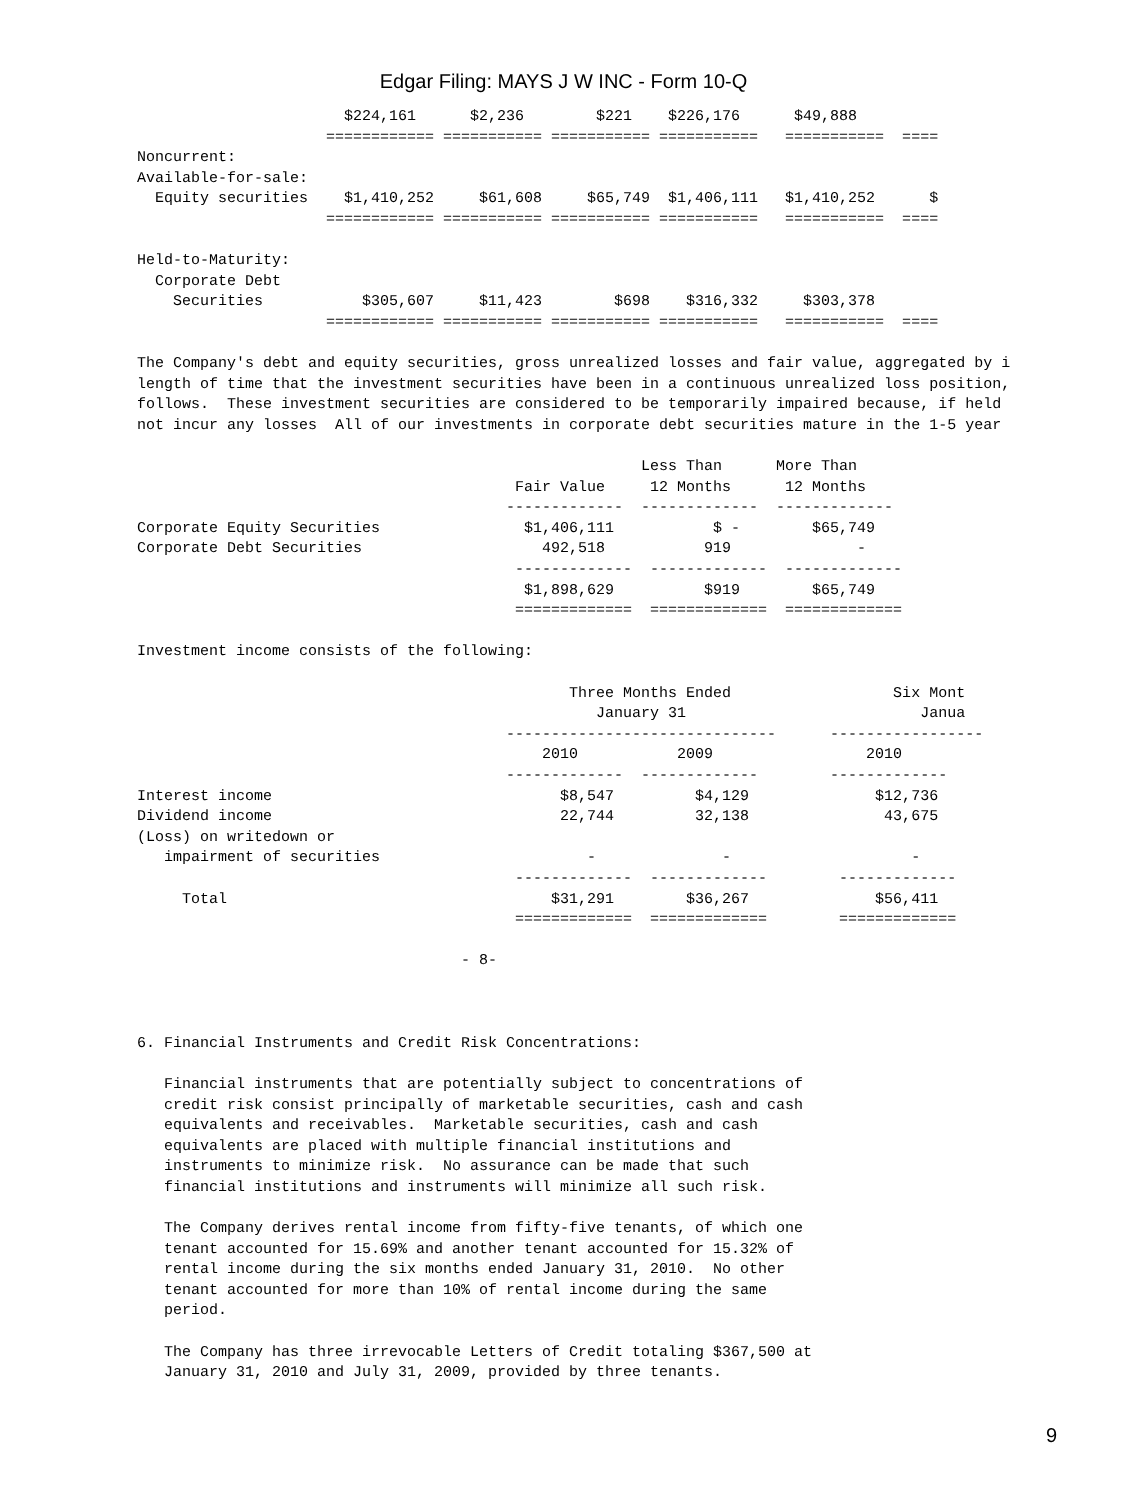Edgar Filing: MAYS J W INC - Form 10-Q
                       $224,161      $2,236        $221    $226,176      $49,888
                     ============ =========== =========== ===========   ===========  ====
Noncurrent:
Available-for-sale:
  Equity securities    $1,410,252     $61,608     $65,749  $1,406,111   $1,410,252      $
                     ============ =========== =========== ===========   ===========  ====

Held-to-Maturity:
  Corporate Debt
    Securities           $305,607     $11,423        $698    $316,332     $303,378
                     ============ =========== =========== ===========   ===========  ====

The Company's debt and equity securities, gross unrealized losses and fair value, aggregated by i
length of time that the investment securities have been in a continuous unrealized loss position,
follows.  These investment securities are considered to be temporarily impaired because, if held
not incur any losses  All of our investments in corporate debt securities mature in the 1-5 year

                                                        Less Than      More Than
                                          Fair Value     12 Months      12 Months
                                         -------------  -------------  -------------
Corporate Equity Securities                $1,406,111           $ -        $65,749
Corporate Debt Securities                    492,518           919              -
                                          -------------  -------------  -------------
                                           $1,898,629          $919        $65,749
                                          =============  =============  =============

Investment income consists of the following:

                                                Three Months Ended                  Six Mont
                                                   January 31                          Janua
                                         ------------------------------      -----------------
                                             2010           2009                 2010
                                         -------------  -------------        -------------
Interest income                                $8,547         $4,129              $12,736
Dividend income                                22,744         32,138               43,675
(Loss) on writedown or
   impairment of securities                       -              -                    -
                                          -------------  -------------        -------------
     Total                                    $31,291        $36,267              $56,411
                                          =============  =============        =============

                                    - 8-



6. Financial Instruments and Credit Risk Concentrations:

   Financial instruments that are potentially subject to concentrations of
   credit risk consist principally of marketable securities, cash and cash
   equivalents and receivables.  Marketable securities, cash and cash
   equivalents are placed with multiple financial institutions and
   instruments to minimize risk.  No assurance can be made that such
   financial institutions and instruments will minimize all such risk.

   The Company derives rental income from fifty-five tenants, of which one
   tenant accounted for 15.69% and another tenant accounted for 15.32% of
   rental income during the six months ended January 31, 2010.  No other
   tenant accounted for more than 10% of rental income during the same
   period.

   The Company has three irrevocable Letters of Credit totaling $367,500 at
   January 31, 2010 and July 31, 2009, provided by three tenants.
9